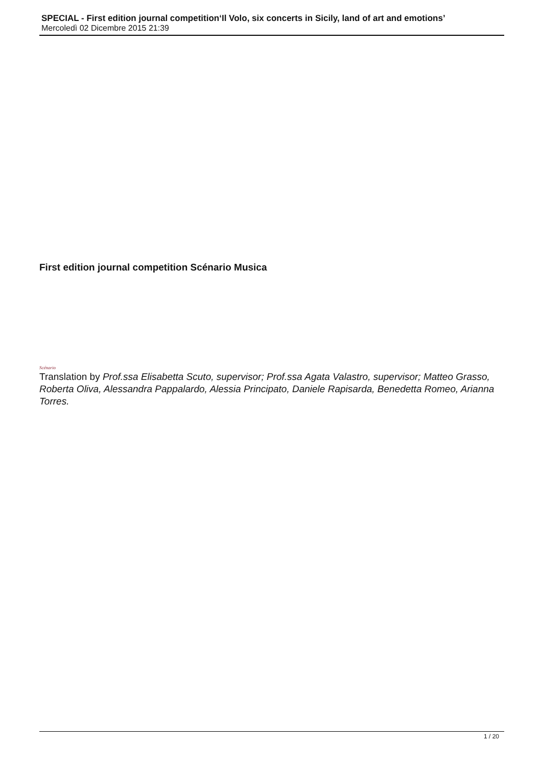SPECIAL - First edition journal competition‘Il Volo, six concerts in Sicily, land of art and emotions’
Mercoledì 02 Dicembre 2015 21:39
First edition journal competition Scénario Musica
Scénario
Translation by Prof.ssa Elisabetta Scuto, supervisor; Prof.ssa Agata Valastro, supervisor; Matteo Grasso, Roberta Oliva, Alessandra Pappalardo, Alessia Principato, Daniele Rapisarda, Benedetta Romeo, Arianna Torres.
1 / 20